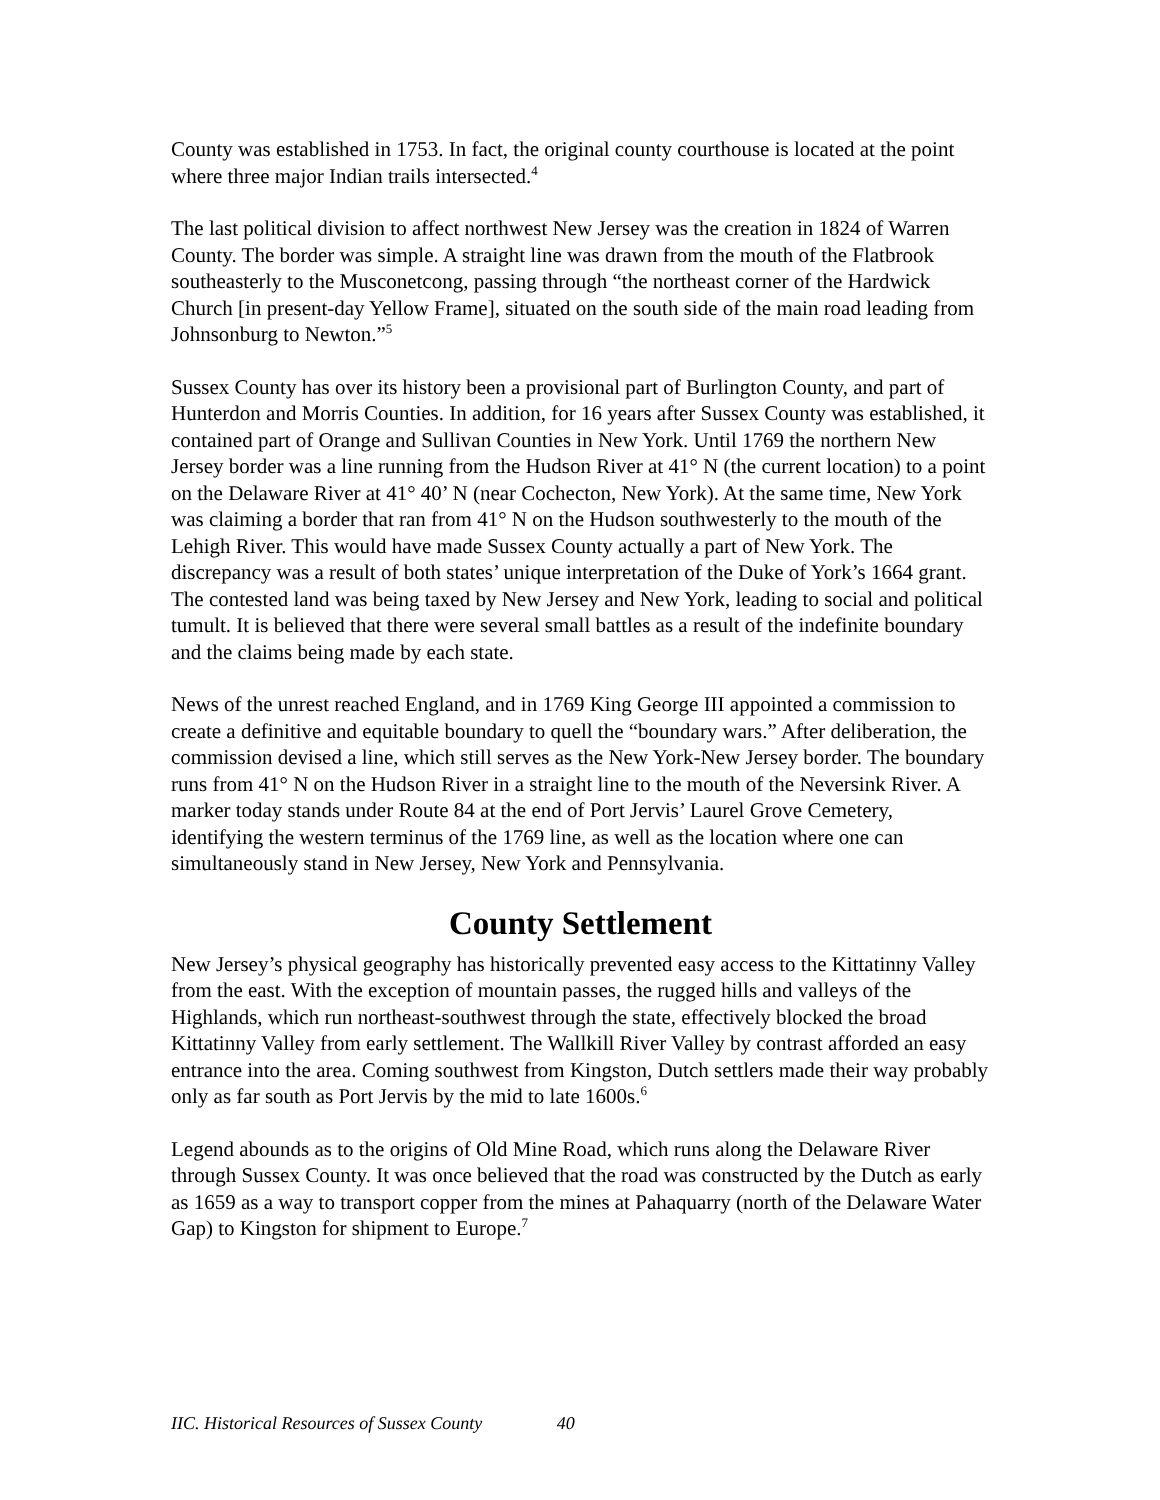County was established in 1753. In fact, the original county courthouse is located at the point where three major Indian trails intersected.<sup>4</sup>
The last political division to affect northwest New Jersey was the creation in 1824 of Warren County. The border was simple. A straight line was drawn from the mouth of the Flatbrook southeasterly to the Musconetcong, passing through “the northeast corner of the Hardwick Church [in present-day Yellow Frame], situated on the south side of the main road leading from Johnsonburg to Newton.”<sup>5</sup>
Sussex County has over its history been a provisional part of Burlington County, and part of Hunterdon and Morris Counties. In addition, for 16 years after Sussex County was established, it contained part of Orange and Sullivan Counties in New York. Until 1769 the northern New Jersey border was a line running from the Hudson River at 41° N (the current location) to a point on the Delaware River at 41° 40’ N (near Cochecton, New York). At the same time, New York was claiming a border that ran from 41° N on the Hudson southwesterly to the mouth of the Lehigh River. This would have made Sussex County actually a part of New York. The discrepancy was a result of both states’ unique interpretation of the Duke of York’s 1664 grant. The contested land was being taxed by New Jersey and New York, leading to social and political tumult. It is believed that there were several small battles as a result of the indefinite boundary and the claims being made by each state.
News of the unrest reached England, and in 1769 King George III appointed a commission to create a definitive and equitable boundary to quell the “boundary wars.” After deliberation, the commission devised a line, which still serves as the New York-New Jersey border. The boundary runs from 41° N on the Hudson River in a straight line to the mouth of the Neversink River. A marker today stands under Route 84 at the end of Port Jervis’ Laurel Grove Cemetery, identifying the western terminus of the 1769 line, as well as the location where one can simultaneously stand in New Jersey, New York and Pennsylvania.
County Settlement
New Jersey’s physical geography has historically prevented easy access to the Kittatinny Valley from the east. With the exception of mountain passes, the rugged hills and valleys of the Highlands, which run northeast-southwest through the state, effectively blocked the broad Kittatinny Valley from early settlement. The Wallkill River Valley by contrast afforded an easy entrance into the area. Coming southwest from Kingston, Dutch settlers made their way probably only as far south as Port Jervis by the mid to late 1600s.<sup>6</sup>
Legend abounds as to the origins of Old Mine Road, which runs along the Delaware River through Sussex County. It was once believed that the road was constructed by the Dutch as early as 1659 as a way to transport copper from the mines at Pahaquarry (north of the Delaware Water Gap) to Kingston for shipment to Europe.<sup>7</sup>
IIC. Historical Resources of Sussex County 40